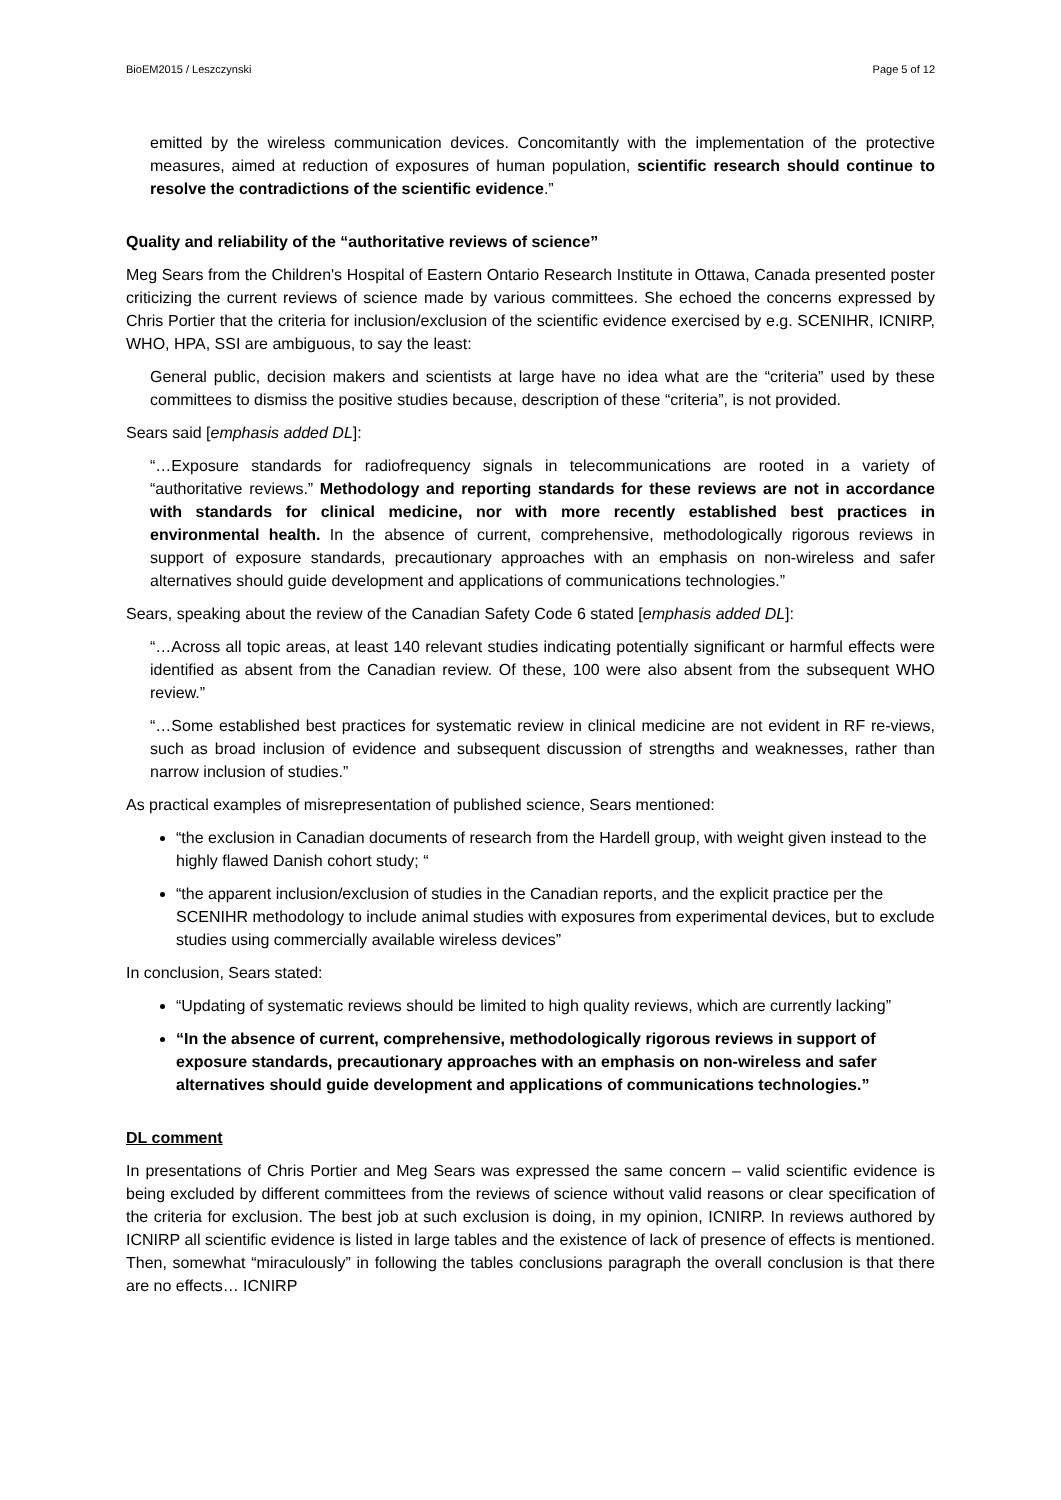BioEM2015 / Leszczynski Page 5 of 12
emitted by the wireless communication devices. Concomitantly with the implementation of the protective measures, aimed at reduction of exposures of human population, scientific research should continue to resolve the contradictions of the scientific evidence.”
Quality and reliability of the “authoritative reviews of science”
Meg Sears from the Children's Hospital of Eastern Ontario Research Institute in Ottawa, Canada presented poster criticizing the current reviews of science made by various committees. She echoed the concerns expressed by Chris Portier that the criteria for inclusion/exclusion of the scientific evidence exercised by e.g. SCENIHR, ICNIRP, WHO, HPA, SSI are ambiguous, to say the least:
General public, decision makers and scientists at large have no idea what are the “criteria” used by these committees to dismiss the positive studies because, description of these “criteria”, is not provided.
Sears said [emphasis added DL]:
“…Exposure standards for radiofrequency signals in telecommunications are rooted in a variety of “authoritative reviews.” Methodology and reporting standards for these reviews are not in accordance with standards for clinical medicine, nor with more recently established best practices in environmental health. In the absence of current, comprehensive, methodologically rigorous reviews in support of exposure standards, precautionary approaches with an emphasis on non-wireless and safer alternatives should guide development and applications of communications technologies.”
Sears, speaking about the review of the Canadian Safety Code 6 stated [emphasis added DL]:
“…Across all topic areas, at least 140 relevant studies indicating potentially significant or harmful effects were identified as absent from the Canadian review. Of these, 100 were also absent from the subsequent WHO review.”
“…Some established best practices for systematic review in clinical medicine are not evident in RF re-views, such as broad inclusion of evidence and subsequent discussion of strengths and weaknesses, rather than narrow inclusion of studies.”
As practical examples of misrepresentation of published science, Sears mentioned:
“the exclusion in Canadian documents of research from the Hardell group, with weight given instead to the highly flawed Danish cohort study; “
“the apparent inclusion/exclusion of studies in the Canadian reports, and the explicit practice per the SCENIHR methodology to include animal studies with exposures from experimental devices, but to exclude studies using commercially available wireless devices”
In conclusion, Sears stated:
“Updating of systematic reviews should be limited to high quality reviews, which are currently lacking”
“In the absence of current, comprehensive, methodologically rigorous reviews in support of exposure standards, precautionary approaches with an emphasis on non-wireless and safer alternatives should guide development and applications of communications technologies.”
DL comment
In presentations of Chris Portier and Meg Sears was expressed the same concern – valid scientific evidence is being excluded by different committees from the reviews of science without valid reasons or clear specification of the criteria for exclusion. The best job at such exclusion is doing, in my opinion, ICNIRP. In reviews authored by ICNIRP all scientific evidence is listed in large tables and the existence of lack of presence of effects is mentioned. Then, somewhat “miraculously” in following the tables conclusions paragraph the overall conclusion is that there are no effects… ICNIRP